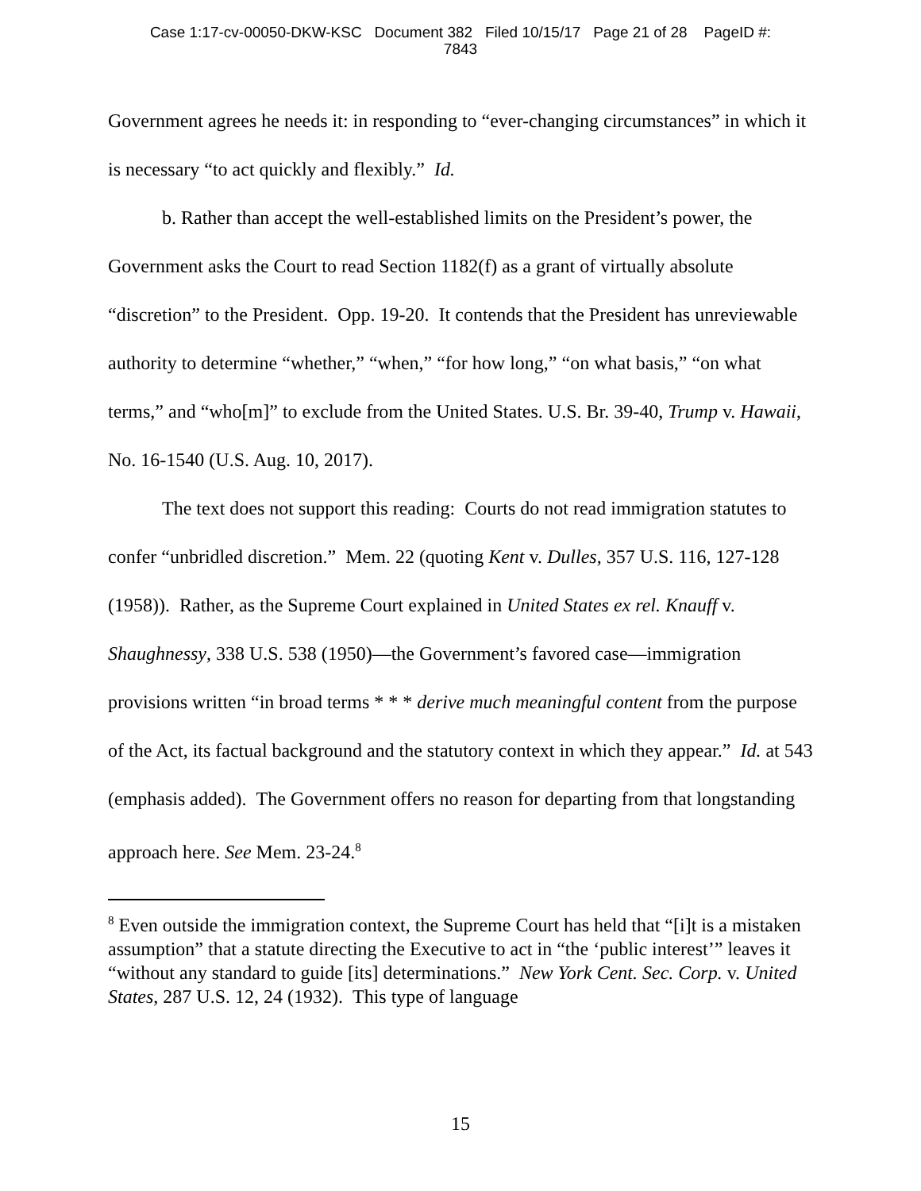Case 1:17-cv-00050-DKW-KSC Document 382 Filed 10/15/17 Page 21 of 28 PageID #:
7843
Government agrees he needs it: in responding to “ever-changing circumstances” in which it is necessary “to act quickly and flexibly.” Id.
b. Rather than accept the well-established limits on the President’s power, the Government asks the Court to read Section 1182(f) as a grant of virtually absolute “discretion” to the President. Opp. 19-20. It contends that the President has unreviewable authority to determine “whether,” “when,” “for how long,” “on what basis,” “on what terms,” and “who[m]” to exclude from the United States. U.S. Br. 39-40, Trump v. Hawaii, No. 16-1540 (U.S. Aug. 10, 2017).
The text does not support this reading: Courts do not read immigration statutes to confer “unbridled discretion.” Mem. 22 (quoting Kent v. Dulles, 357 U.S. 116, 127-128 (1958)). Rather, as the Supreme Court explained in United States ex rel. Knauff v. Shaughnessy, 338 U.S. 538 (1950)—the Government’s favored case—immigration provisions written “in broad terms * * * derive much meaningful content from the purpose of the Act, its factual background and the statutory context in which they appear.” Id. at 543 (emphasis added). The Government offers no reason for departing from that longstanding approach here. See Mem. 23-24.<sup>8</sup>
<sup>8</sup> Even outside the immigration context, the Supreme Court has held that “[i]t is a mistaken assumption” that a statute directing the Executive to act in “the ‘public interest’” leaves it “without any standard to guide [its] determinations.” New York Cent. Sec. Corp. v. United States, 287 U.S. 12, 24 (1932). This type of language
15